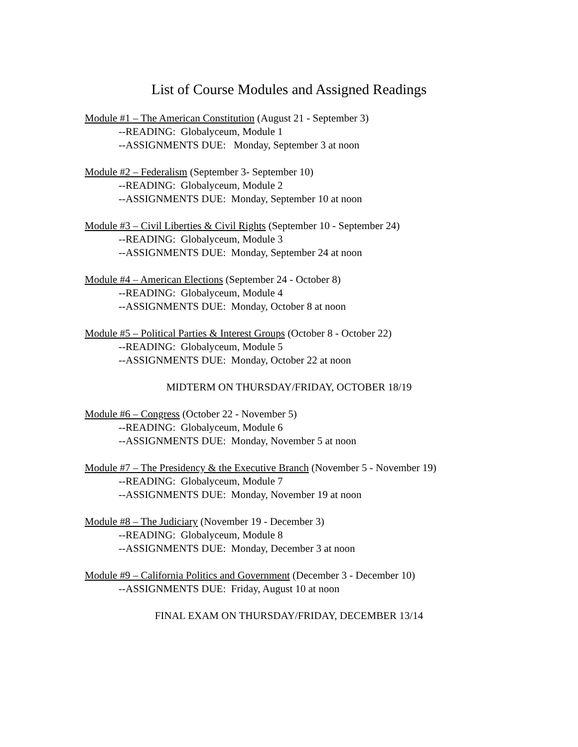List of Course Modules and Assigned Readings
Module #1 – The American Constitution (August 21 - September 3)
--READING: Globalyceum, Module 1
--ASSIGNMENTS DUE: Monday, September 3 at noon
Module #2 – Federalism (September 3- September 10)
--READING: Globalyceum, Module 2
--ASSIGNMENTS DUE: Monday, September 10 at noon
Module #3 – Civil Liberties & Civil Rights (September 10 - September 24)
--READING: Globalyceum, Module 3
--ASSIGNMENTS DUE: Monday, September 24 at noon
Module #4 – American Elections (September 24 - October 8)
--READING: Globalyceum, Module 4
--ASSIGNMENTS DUE: Monday, October 8 at noon
Module #5 – Political Parties & Interest Groups (October 8 - October 22)
--READING: Globalyceum, Module 5
--ASSIGNMENTS DUE: Monday, October 22 at noon
MIDTERM ON THURSDAY/FRIDAY, OCTOBER 18/19
Module #6 – Congress (October 22 - November 5)
--READING: Globalyceum, Module 6
--ASSIGNMENTS DUE: Monday, November 5 at noon
Module #7 – The Presidency & the Executive Branch (November 5 - November 19)
--READING: Globalyceum, Module 7
--ASSIGNMENTS DUE: Monday, November 19 at noon
Module #8 – The Judiciary (November 19 - December 3)
--READING: Globalyceum, Module 8
--ASSIGNMENTS DUE: Monday, December 3 at noon
Module #9 – California Politics and Government (December 3 - December 10)
--ASSIGNMENTS DUE: Friday, August 10 at noon
FINAL EXAM ON THURSDAY/FRIDAY, DECEMBER 13/14